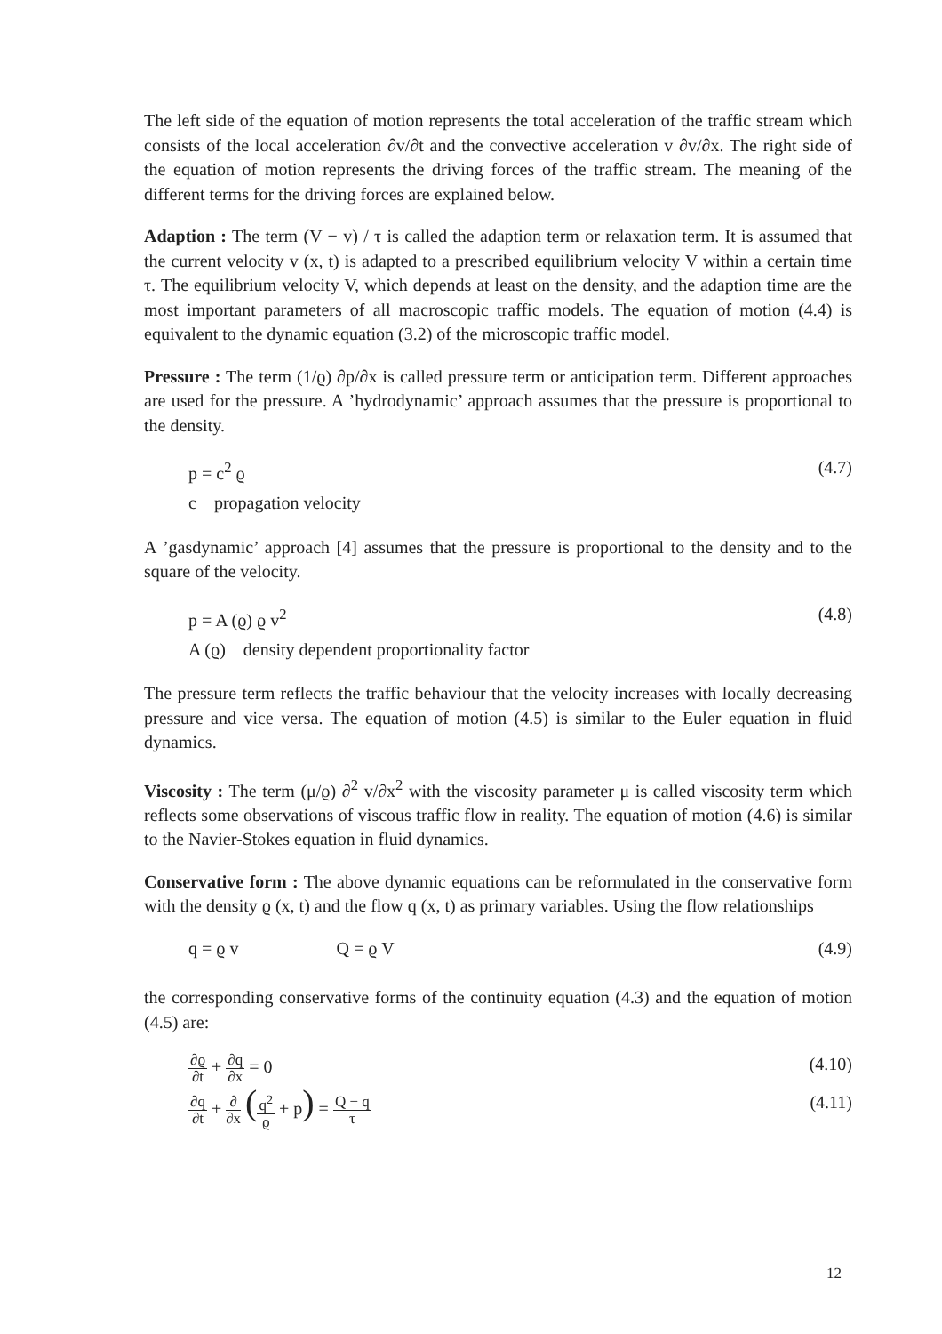The left side of the equation of motion represents the total acceleration of the traffic stream which consists of the local acceleration ∂v/∂t and the convective acceleration v ∂v/∂x. The right side of the equation of motion represents the driving forces of the traffic stream. The meaning of the different terms for the driving forces are explained below.
Adaption : The term (V − v) / τ is called the adaption term or relaxation term. It is assumed that the current velocity v (x, t) is adapted to a prescribed equilibrium velocity V within a certain time τ. The equilibrium velocity V, which depends at least on the density, and the adaption time are the most important parameters of all macroscopic traffic models. The equation of motion (4.4) is equivalent to the dynamic equation (3.2) of the microscopic traffic model.
Pressure : The term (1/ϱ) ∂p/∂x is called pressure term or anticipation term. Different approaches are used for the pressure. A ’hydrodynamic’ approach assumes that the pressure is proportional to the density.
p = c<sup>2</sup> ϱ (4.7)
c propagation velocity
A ’gasdynamic’ approach [4] assumes that the pressure is proportional to the density and to the square of the velocity.
p = A (ϱ) ϱ v<sup>2</sup> (4.8)
A (ϱ) density dependent proportionality factor
The pressure term reflects the traffic behaviour that the velocity increases with locally decreasing pressure and vice versa. The equation of motion (4.5) is similar to the Euler equation in fluid dynamics.
Viscosity : The term (μ/ϱ) ∂<sup>2</sup> v/∂x<sup>2</sup> with the viscosity parameter μ is called viscosity term which reflects some observations of viscous traffic flow in reality. The equation of motion (4.6) is similar to the Navier-Stokes equation in fluid dynamics.
Conservative form : The above dynamic equations can be reformulated in the conservative form with the density ϱ (x, t) and the flow q (x, t) as primary variables. Using the flow relationships
q = ϱ v Q = ϱ V (4.9)
the corresponding conservative forms of the continuity equation (4.3) and the equation of motion (4.5) are:
∂ϱ ∂t + ∂q ∂x = 0 (4.10)
∂q ∂t + ∂ ∂x (q<sup>2</sup> ϱ + p) = Q − q τ (4.11)
12